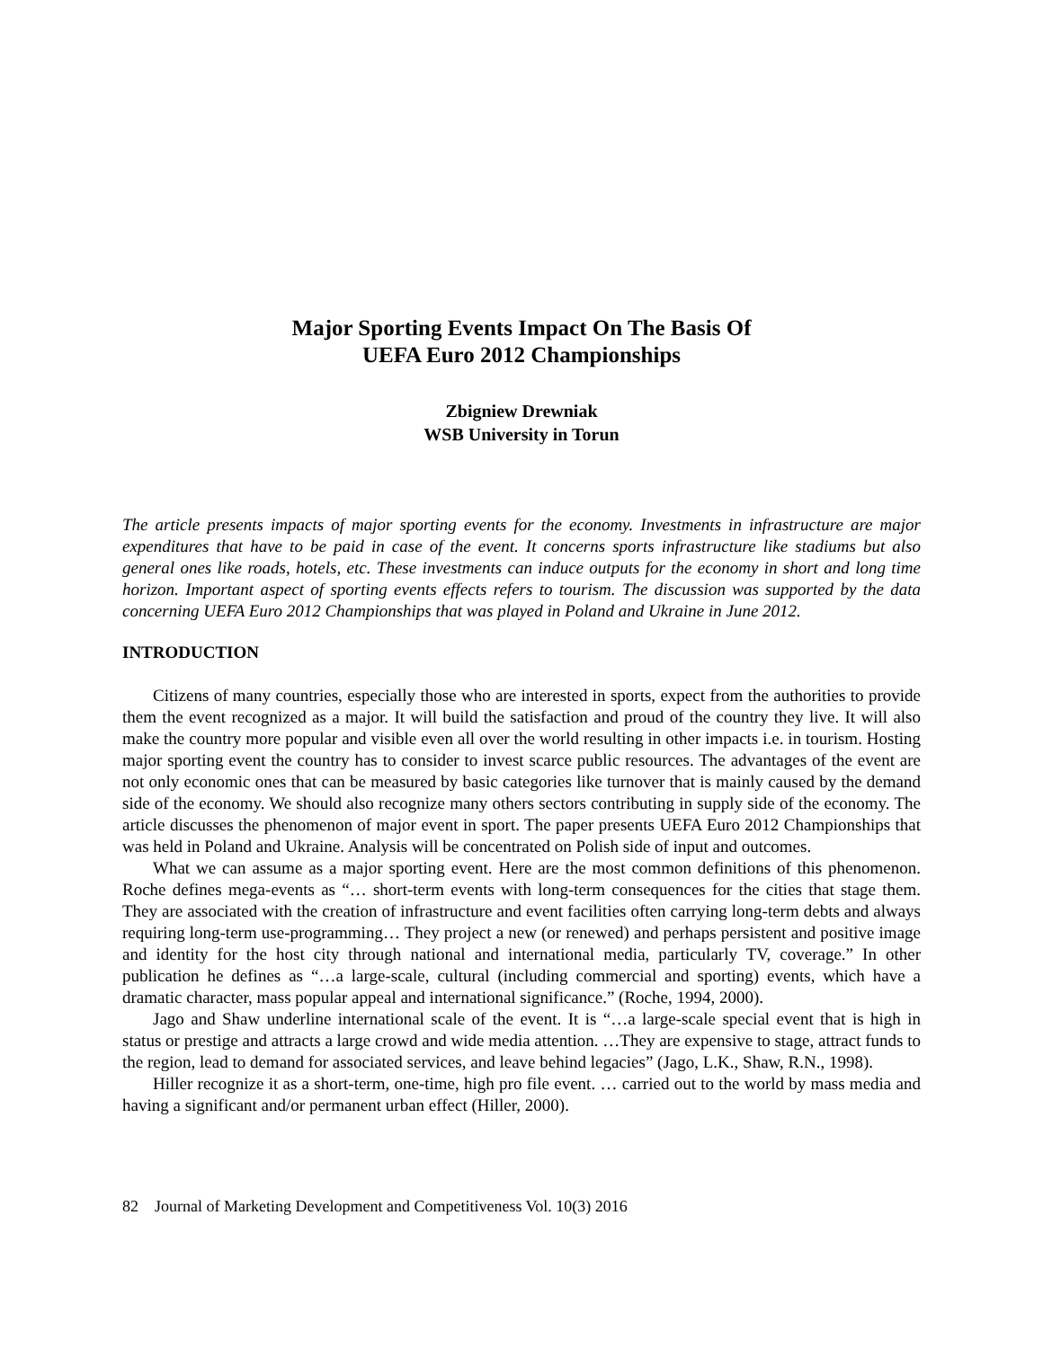Major Sporting Events Impact On The Basis Of
UEFA Euro 2012 Championships
Zbigniew Drewniak
WSB University in Torun
The article presents impacts of major sporting events for the economy. Investments in infrastructure are major expenditures that have to be paid in case of the event. It concerns sports infrastructure like stadiums but also general ones like roads, hotels, etc. These investments can induce outputs for the economy in short and long time horizon. Important aspect of sporting events effects refers to tourism. The discussion was supported by the data concerning UEFA Euro 2012 Championships that was played in Poland and Ukraine in June 2012.
INTRODUCTION
Citizens of many countries, especially those who are interested in sports, expect from the authorities to provide them the event recognized as a major. It will build the satisfaction and proud of the country they live. It will also make the country more popular and visible even all over the world resulting in other impacts i.e. in tourism. Hosting major sporting event the country has to consider to invest scarce public resources. The advantages of the event are not only economic ones that can be measured by basic categories like turnover that is mainly caused by the demand side of the economy. We should also recognize many others sectors contributing in supply side of the economy. The article discusses the phenomenon of major event in sport. The paper presents UEFA Euro 2012 Championships that was held in Poland and Ukraine. Analysis will be concentrated on Polish side of input and outcomes.
What we can assume as a major sporting event. Here are the most common definitions of this phenomenon. Roche defines mega-events as “… short-term events with long-term consequences for the cities that stage them. They are associated with the creation of infrastructure and event facilities often carrying long-term debts and always requiring long-term use-programming… They project a new (or renewed) and perhaps persistent and positive image and identity for the host city through national and international media, particularly TV, coverage.” In other publication he defines as “…a large-scale, cultural (including commercial and sporting) events, which have a dramatic character, mass popular appeal and international significance.” (Roche, 1994, 2000).
Jago and Shaw underline international scale of the event. It is “…a large-scale special event that is high in status or prestige and attracts a large crowd and wide media attention. …They are expensive to stage, attract funds to the region, lead to demand for associated services, and leave behind legacies” (Jago, L.K., Shaw, R.N., 1998).
Hiller recognize it as a short-term, one-time, high pro file event. … carried out to the world by mass media and having a significant and/or permanent urban effect (Hiller, 2000).
82 Journal of Marketing Development and Competitiveness Vol. 10(3) 2016